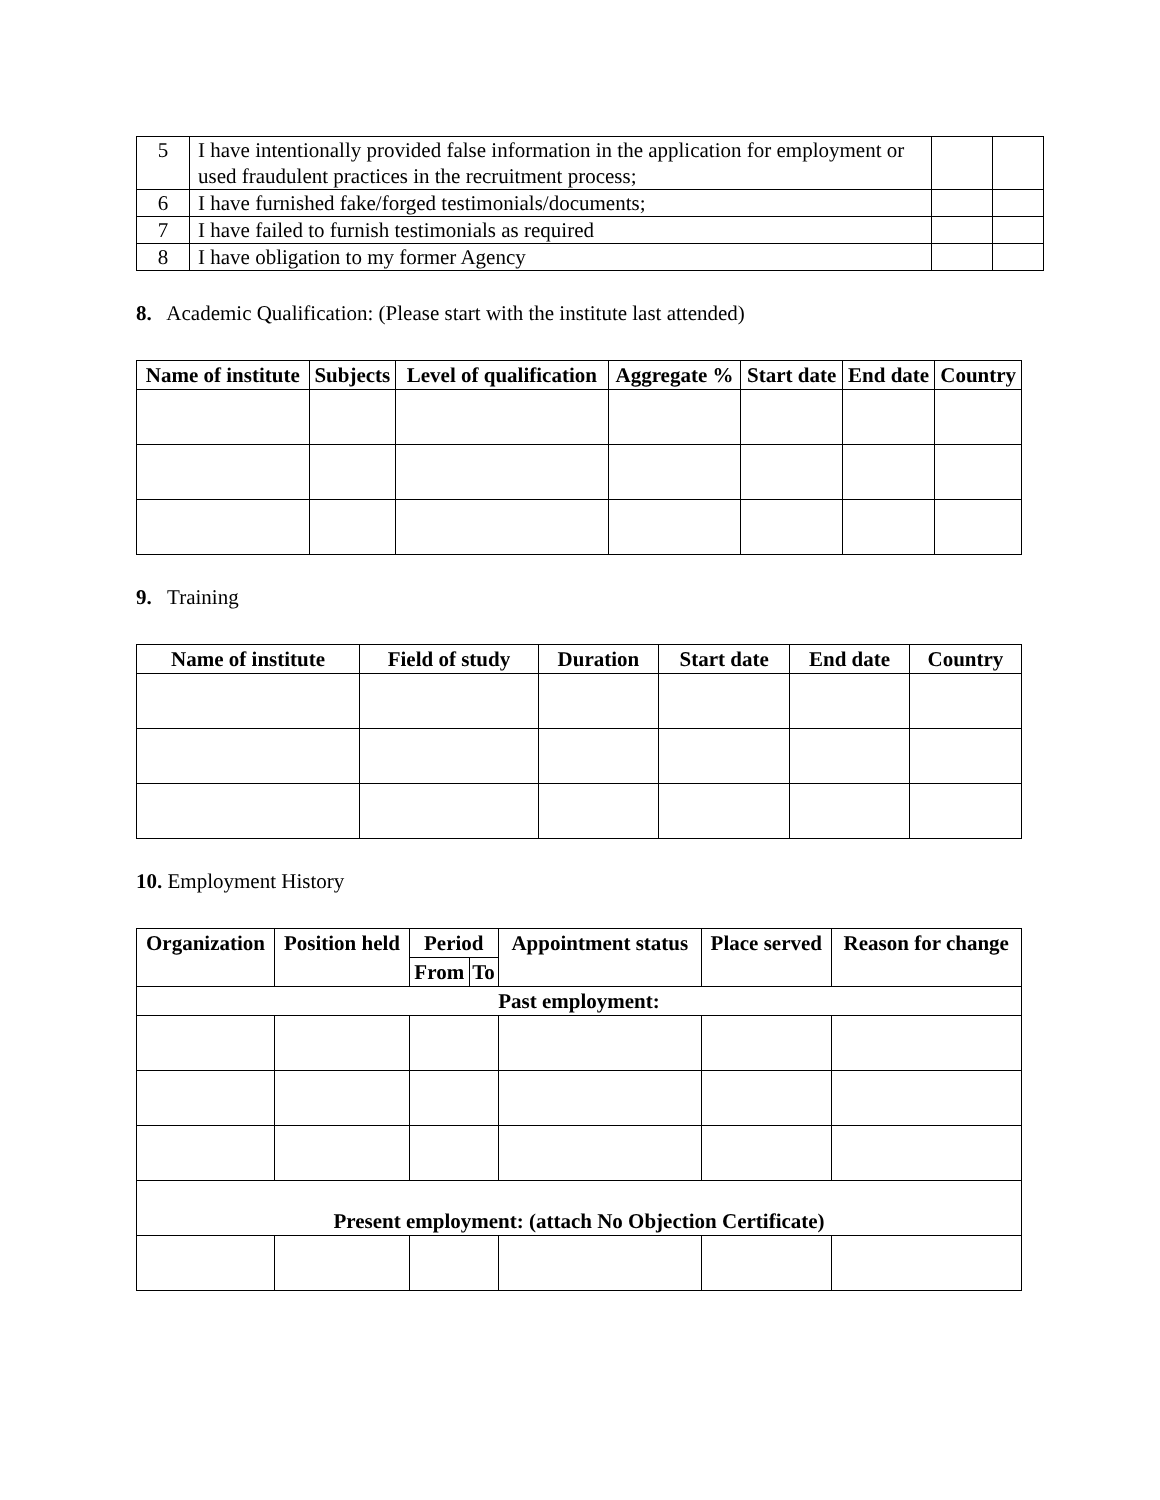| 5 | I have intentionally provided false information in the application for employment or used fraudulent practices in the recruitment process; | | |
| 6 | I have furnished fake/forged testimonials/documents; | | |
| 7 | I have failed to furnish testimonials as required | | |
| 8 | I have obligation to my former Agency | | |
8. Academic Qualification: (Please start with the institute last attended)
| Name of institute | Subjects | Level of qualification | Aggregate % | Start date | End date | Country |
| --- | --- | --- | --- | --- | --- | --- |
9. Training
| Name of institute | Field of study | Duration | Start date | End date | Country |
| --- | --- | --- | --- | --- | --- |
10. Employment History
| Organization | Position held | Period | | Appointment status | Place served | Reason for change |
| --- | --- | --- | --- | --- | --- | --- |
| | | From | To | | | |
| Past employment: | | | | | | |
| Present employment: (attach No Objection Certificate) | | | | | | |